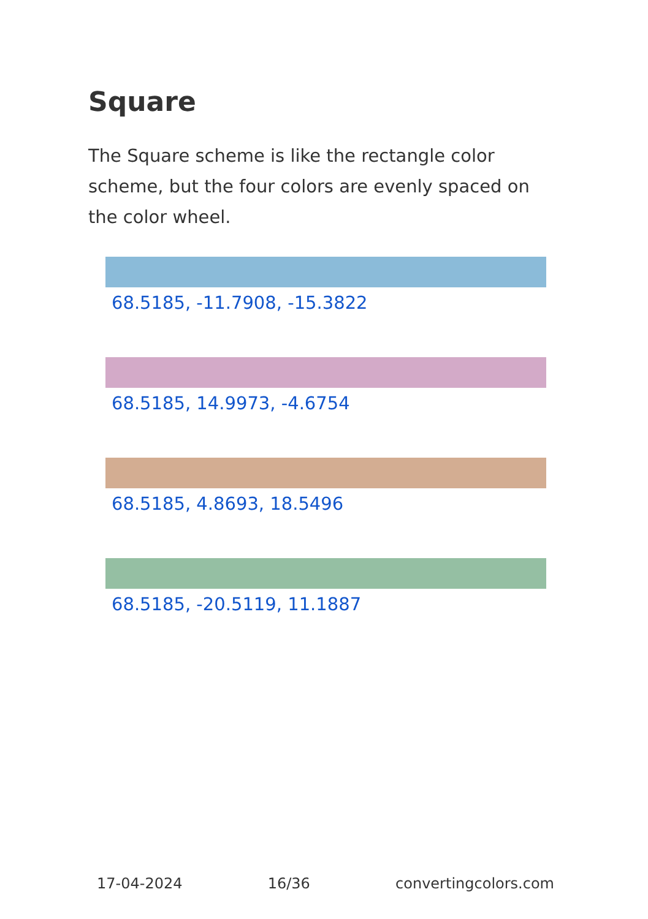Square
The Square scheme is like the rectangle color scheme, but the four colors are evenly spaced on the color wheel.
68.5185, -11.7908, -15.3822
68.5185, 14.9973, -4.6754
68.5185, 4.8693, 18.5496
68.5185, -20.5119, 11.1887
17-04-2024 16/36 convertingcolors.com